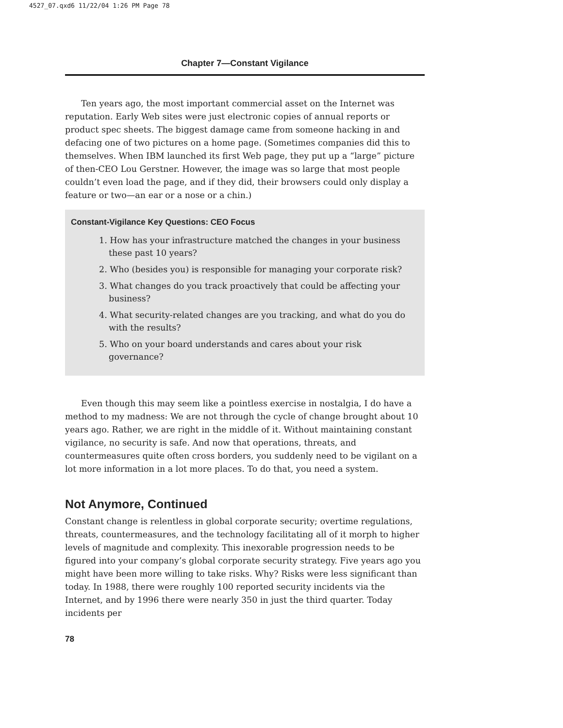4527_07.qxd6 11/22/04 1:26 PM Page 78
Chapter 7—Constant Vigilance
Ten years ago, the most important commercial asset on the Internet was reputation. Early Web sites were just electronic copies of annual reports or product spec sheets. The biggest damage came from someone hacking in and defacing one of two pictures on a home page. (Sometimes companies did this to themselves. When IBM launched its first Web page, they put up a “large” picture of then-CEO Lou Gerstner. However, the image was so large that most people couldn’t even load the page, and if they did, their browsers could only display a feature or two—an ear or a nose or a chin.)
Constant-Vigilance Key Questions: CEO Focus
1. How has your infrastructure matched the changes in your business these past 10 years?
2. Who (besides you) is responsible for managing your corporate risk?
3. What changes do you track proactively that could be affecting your business?
4. What security-related changes are you tracking, and what do you do with the results?
5. Who on your board understands and cares about your risk governance?
Even though this may seem like a pointless exercise in nostalgia, I do have a method to my madness: We are not through the cycle of change brought about 10 years ago. Rather, we are right in the middle of it. Without maintaining constant vigilance, no security is safe. And now that operations, threats, and countermeasures quite often cross borders, you suddenly need to be vigilant on a lot more information in a lot more places. To do that, you need a system.
Not Anymore, Continued
Constant change is relentless in global corporate security; overtime regulations, threats, countermeasures, and the technology facilitating all of it morph to higher levels of magnitude and complexity. This inexorable progression needs to be figured into your company’s global corporate security strategy. Five years ago you might have been more willing to take risks. Why? Risks were less significant than today. In 1988, there were roughly 100 reported security incidents via the Internet, and by 1996 there were nearly 350 in just the third quarter. Today incidents per
78